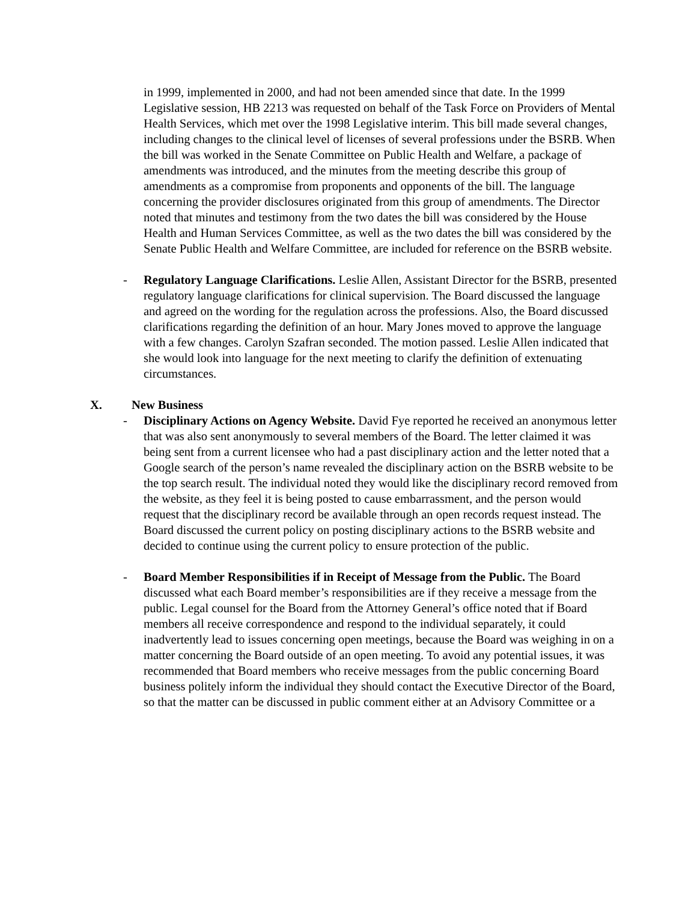in 1999, implemented in 2000, and had not been amended since that date. In the 1999 Legislative session, HB 2213 was requested on behalf of the Task Force on Providers of Mental Health Services, which met over the 1998 Legislative interim. This bill made several changes, including changes to the clinical level of licenses of several professions under the BSRB. When the bill was worked in the Senate Committee on Public Health and Welfare, a package of amendments was introduced, and the minutes from the meeting describe this group of amendments as a compromise from proponents and opponents of the bill. The language concerning the provider disclosures originated from this group of amendments. The Director noted that minutes and testimony from the two dates the bill was considered by the House Health and Human Services Committee, as well as the two dates the bill was considered by the Senate Public Health and Welfare Committee, are included for reference on the BSRB website.
- Regulatory Language Clarifications. Leslie Allen, Assistant Director for the BSRB, presented regulatory language clarifications for clinical supervision. The Board discussed the language and agreed on the wording for the regulation across the professions. Also, the Board discussed clarifications regarding the definition of an hour. Mary Jones moved to approve the language with a few changes. Carolyn Szafran seconded. The motion passed. Leslie Allen indicated that she would look into language for the next meeting to clarify the definition of extenuating circumstances.
X. New Business
- Disciplinary Actions on Agency Website. David Fye reported he received an anonymous letter that was also sent anonymously to several members of the Board. The letter claimed it was being sent from a current licensee who had a past disciplinary action and the letter noted that a Google search of the person’s name revealed the disciplinary action on the BSRB website to be the top search result. The individual noted they would like the disciplinary record removed from the website, as they feel it is being posted to cause embarrassment, and the person would request that the disciplinary record be available through an open records request instead. The Board discussed the current policy on posting disciplinary actions to the BSRB website and decided to continue using the current policy to ensure protection of the public.
- Board Member Responsibilities if in Receipt of Message from the Public. The Board discussed what each Board member’s responsibilities are if they receive a message from the public. Legal counsel for the Board from the Attorney General’s office noted that if Board members all receive correspondence and respond to the individual separately, it could inadvertently lead to issues concerning open meetings, because the Board was weighing in on a matter concerning the Board outside of an open meeting. To avoid any potential issues, it was recommended that Board members who receive messages from the public concerning Board business politely inform the individual they should contact the Executive Director of the Board, so that the matter can be discussed in public comment either at an Advisory Committee or a